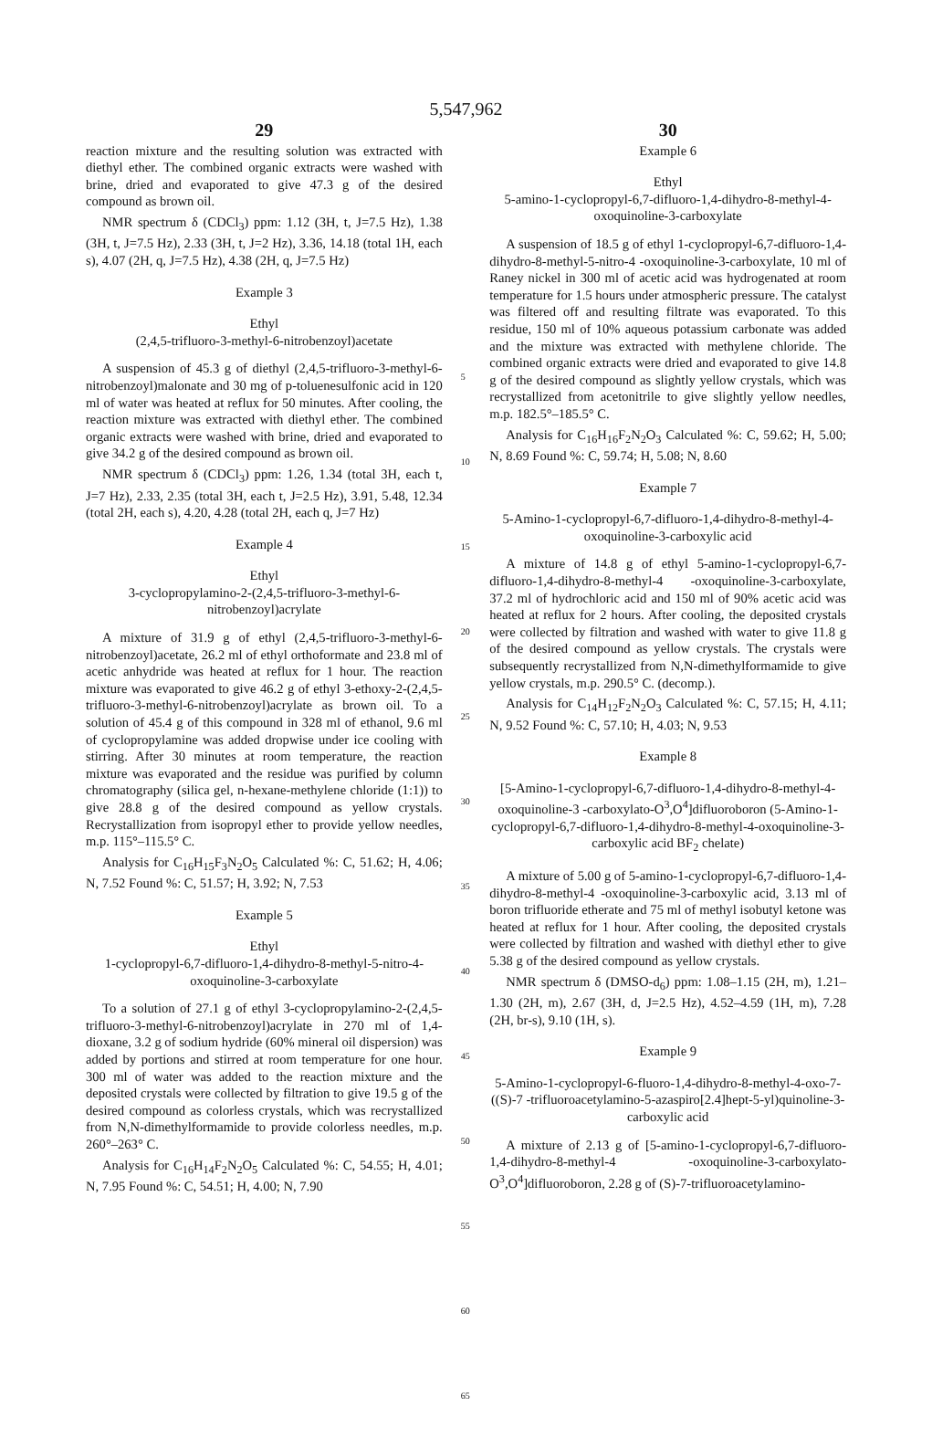5,547,962
29
reaction mixture and the resulting solution was extracted with diethyl ether. The combined organic extracts were washed with brine, dried and evaporated to give 47.3 g of the desired compound as brown oil.
NMR spectrum δ (CDCl<sub>3</sub>) ppm: 1.12 (3H, t, J=7.5 Hz), 1.38 (3H, t, J=7.5 Hz), 2.33 (3H, t, J=2 Hz), 3.36, 14.18 (total 1H, each s), 4.07 (2H, q, J=7.5 Hz), 4.38 (2H, q, J=7.5 Hz)
Example 3
Ethyl
(2,4,5-trifluoro-3-methyl-6-nitrobenzoyl)acetate
A suspension of 45.3 g of diethyl (2,4,5-trifluoro-3-methyl-6-nitrobenzoyl)malonate and 30 mg of p-toluenesulfonic acid in 120 ml of water was heated at reflux for 50 minutes. After cooling, the reaction mixture was extracted with diethyl ether. The combined organic extracts were washed with brine, dried and evaporated to give 34.2 g of the desired compound as brown oil.
NMR spectrum δ (CDCl<sub>3</sub>) ppm: 1.26, 1.34 (total 3H, each t, J=7 Hz), 2.33, 2.35 (total 3H, each t, J=2.5 Hz), 3.91, 5.48, 12.34 (total 2H, each s), 4.20, 4.28 (total 2H, each q, J=7 Hz)
Example 4
Ethyl
3-cyclopropylamino-2-(2,4,5-trifluoro-3-methyl-6-nitrobenzoyl)acrylate
A mixture of 31.9 g of ethyl (2,4,5-trifluoro-3-methyl-6-nitrobenzoyl)acetate, 26.2 ml of ethyl orthoformate and 23.8 ml of acetic anhydride was heated at reflux for 1 hour. The reaction mixture was evaporated to give 46.2 g of ethyl 3-ethoxy-2-(2,4,5-trifluoro-3-methyl-6-nitrobenzoyl)acrylate as brown oil. To a solution of 45.4 g of this compound in 328 ml of ethanol, 9.6 ml of cyclopropylamine was added dropwise under ice cooling with stirring. After 30 minutes at room temperature, the reaction mixture was evaporated and the residue was purified by column chromatography (silica gel, n-hexane-methylene chloride (1:1)) to give 28.8 g of the desired compound as yellow crystals. Recrystallization from isopropyl ether to provide yellow needles, m.p. 115°–115.5° C.
Analysis for C<sub>16</sub>H<sub>15</sub>F<sub>3</sub>N<sub>2</sub>O<sub>5</sub> Calculated %: C, 51.62; H, 4.06; N, 7.52 Found %: C, 51.57; H, 3.92; N, 7.53
Example 5
Ethyl
1-cyclopropyl-6,7-difluoro-1,4-dihydro-8-methyl-5-nitro-4-oxoquinoline-3-carboxylate
To a solution of 27.1 g of ethyl 3-cyclopropylamino-2-(2,4,5-trifluoro-3-methyl-6-nitrobenzoyl)acrylate in 270 ml of 1,4-dioxane, 3.2 g of sodium hydride (60% mineral oil dispersion) was added by portions and stirred at room temperature for one hour. 300 ml of water was added to the reaction mixture and the deposited crystals were collected by filtration to give 19.5 g of the desired compound as colorless crystals, which was recrystallized from N,N-dimethylformamide to provide colorless needles, m.p. 260°–263° C.
Analysis for C<sub>16</sub>H<sub>14</sub>F<sub>2</sub>N<sub>2</sub>O<sub>5</sub> Calculated %: C, 54.55; H, 4.01; N, 7.95 Found %: C, 54.51; H, 4.00; N, 7.90
5
10
15
20
25
30
35
40
45
50
55
60
65
30
Example 6
Ethyl
5-amino-1-cyclopropyl-6,7-difluoro-1,4-dihydro-8-methyl-4-oxoquinoline-3-carboxylate
A suspension of 18.5 g of ethyl 1-cyclopropyl-6,7-difluoro-1,4-dihydro-8-methyl-5-nitro-4 -oxoquinoline-3-carboxylate, 10 ml of Raney nickel in 300 ml of acetic acid was hydrogenated at room temperature for 1.5 hours under atmospheric pressure. The catalyst was filtered off and resulting filtrate was evaporated. To this residue, 150 ml of 10% aqueous potassium carbonate was added and the mixture was extracted with methylene chloride. The combined organic extracts were dried and evaporated to give 14.8 g of the desired compound as slightly yellow crystals, which was recrystallized from acetonitrile to give slightly yellow needles, m.p. 182.5°–185.5° C.
Analysis for C<sub>16</sub>H<sub>16</sub>F<sub>2</sub>N<sub>2</sub>O<sub>3</sub> Calculated %: C, 59.62; H, 5.00; N, 8.69 Found %: C, 59.74; H, 5.08; N, 8.60
Example 7
5-Amino-1-cyclopropyl-6,7-difluoro-1,4-dihydro-8-methyl-4-oxoquinoline-3-carboxylic acid
A mixture of 14.8 g of ethyl 5-amino-1-cyclopropyl-6,7-difluoro-1,4-dihydro-8-methyl-4 -oxoquinoline-3-carboxylate, 37.2 ml of hydrochloric acid and 150 ml of 90% acetic acid was heated at reflux for 2 hours. After cooling, the deposited crystals were collected by filtration and washed with water to give 11.8 g of the desired compound as yellow crystals. The crystals were subsequently recrystallized from N,N-dimethylformamide to give yellow crystals, m.p. 290.5° C. (decomp.).
Analysis for C<sub>14</sub>H<sub>12</sub>F<sub>2</sub>N<sub>2</sub>O<sub>3</sub> Calculated %: C, 57.15; H, 4.11; N, 9.52 Found %: C, 57.10; H, 4.03; N, 9.53
Example 8
[5-Amino-1-cyclopropyl-6,7-difluoro-1,4-dihydro-8-methyl-4-oxoquinoline-3 -carboxylato-O<sup>3</sup>,O<sup>4</sup>]difluoroboron (5-Amino-1-cyclopropyl-6,7-difluoro-1,4-dihydro-8-methyl-4-oxoquinoline-3-carboxylic acid BF<sub>2</sub> chelate)
A mixture of 5.00 g of 5-amino-1-cyclopropyl-6,7-difluoro-1,4-dihydro-8-methyl-4 -oxoquinoline-3-carboxylic acid, 3.13 ml of boron trifluoride etherate and 75 ml of methyl isobutyl ketone was heated at reflux for 1 hour. After cooling, the deposited crystals were collected by filtration and washed with diethyl ether to give 5.38 g of the desired compound as yellow crystals.
NMR spectrum δ (DMSO-d<sub>6</sub>) ppm: 1.08–1.15 (2H, m), 1.21–1.30 (2H, m), 2.67 (3H, d, J=2.5 Hz), 4.52–4.59 (1H, m), 7.28 (2H, br-s), 9.10 (1H, s).
Example 9
5-Amino-1-cyclopropyl-6-fluoro-1,4-dihydro-8-methyl-4-oxo-7-((S)-7 -trifluoroacetylamino-5-azaspiro[2.4]hept-5-yl)quinoline-3-carboxylic acid
A mixture of 2.13 g of [5-amino-1-cyclopropyl-6,7-difluoro-1,4-dihydro-8-methyl-4 -oxoquinoline-3-carboxylato-O<sup>3</sup>,O<sup>4</sup>]difluoroboron, 2.28 g of (S)-7-trifluoroacetylamino-